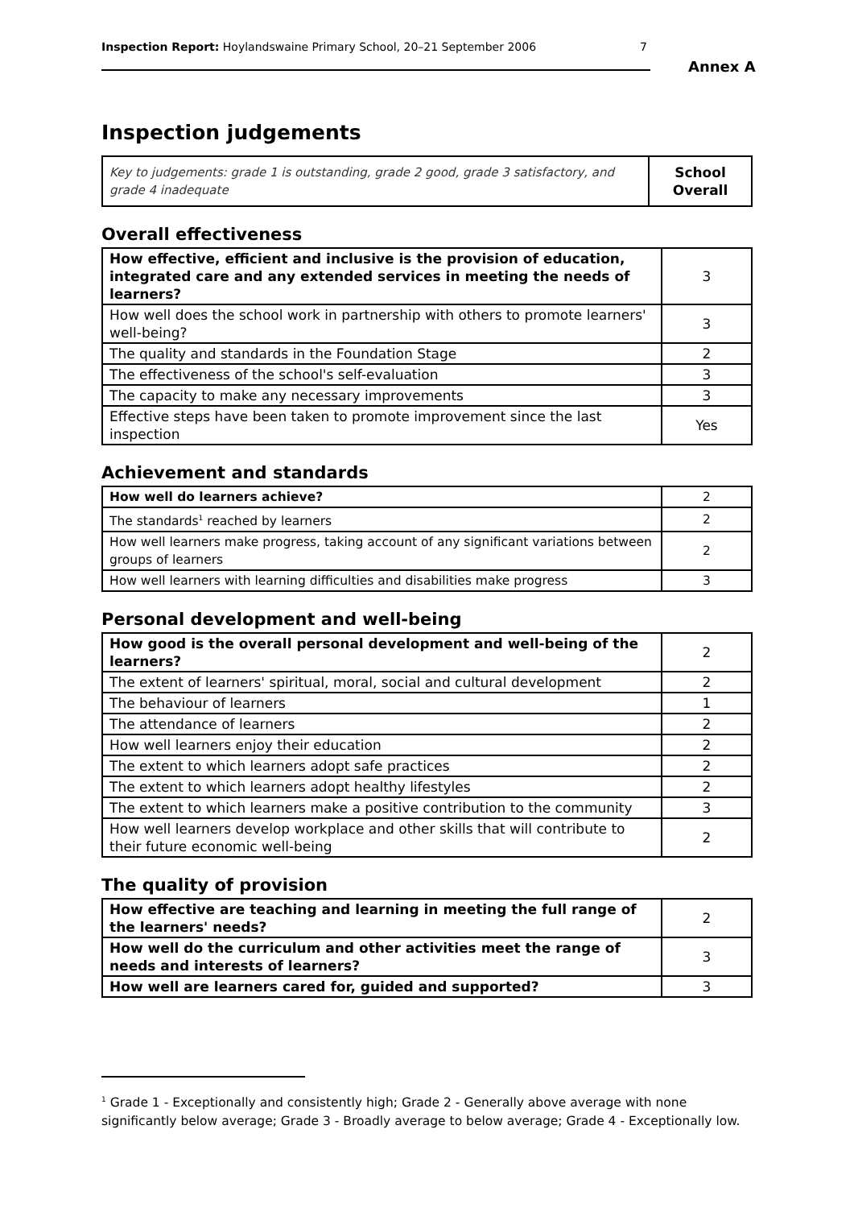Inspection Report: Hoylandswaine Primary School, 20–21 September 2006 7
Annex A
Inspection judgements
| Key to judgements: grade 1 is outstanding, grade 2 good, grade 3 satisfactory, and grade 4 inadequate | School Overall |
Overall effectiveness
| How effective, efficient and inclusive is the provision of education, integrated care and any extended services in meeting the needs of learners? | 3 |
| How well does the school work in partnership with others to promote learners' well-being? | 3 |
| The quality and standards in the Foundation Stage | 2 |
| The effectiveness of the school's self-evaluation | 3 |
| The capacity to make any necessary improvements | 3 |
| Effective steps have been taken to promote improvement since the last inspection | Yes |
Achievement and standards
| How well do learners achieve? | 2 |
| The standards<sup>1</sup> reached by learners | 2 |
| How well learners make progress, taking account of any significant variations between groups of learners | 2 |
| How well learners with learning difficulties and disabilities make progress | 3 |
Personal development and well-being
| How good is the overall personal development and well-being of the learners? | 2 |
| The extent of learners' spiritual, moral, social and cultural development | 2 |
| The behaviour of learners | 1 |
| The attendance of learners | 2 |
| How well learners enjoy their education | 2 |
| The extent to which learners adopt safe practices | 2 |
| The extent to which learners adopt healthy lifestyles | 2 |
| The extent to which learners make a positive contribution to the community | 3 |
| How well learners develop workplace and other skills that will contribute to their future economic well-being | 2 |
The quality of provision
| How effective are teaching and learning in meeting the full range of the learners' needs? | 2 |
| How well do the curriculum and other activities meet the range of needs and interests of learners? | 3 |
| How well are learners cared for, guided and supported? | 3 |
<sup>1</sup> Grade 1 - Exceptionally and consistently high; Grade 2 - Generally above average with none significantly below average; Grade 3 - Broadly average to below average; Grade 4 - Exceptionally low.